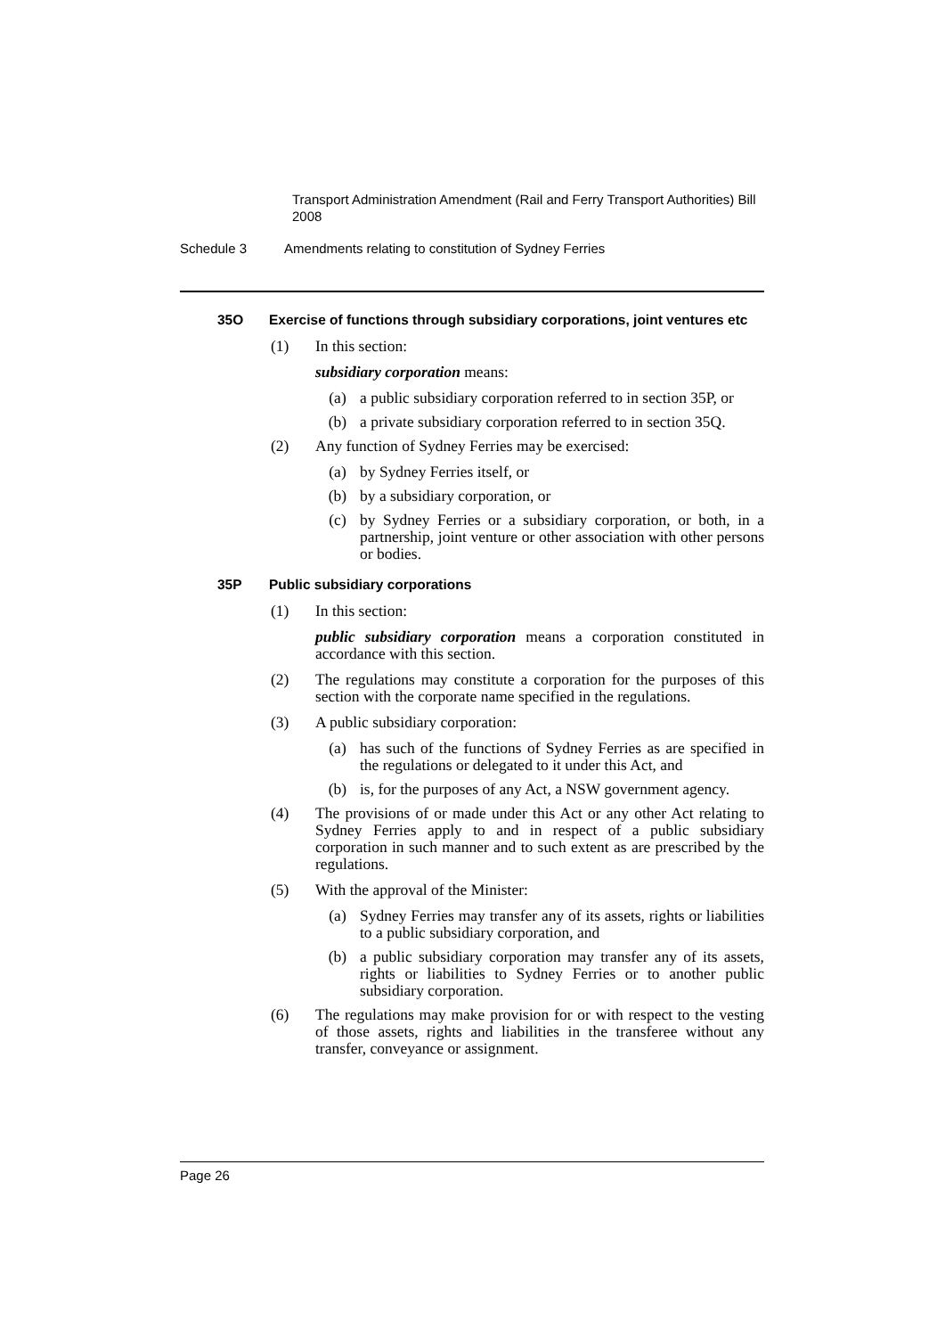Transport Administration Amendment (Rail and Ferry Transport Authorities) Bill 2008
Schedule 3 Amendments relating to constitution of Sydney Ferries
35O Exercise of functions through subsidiary corporations, joint ventures etc
(1) In this section:
subsidiary corporation means:
(a) a public subsidiary corporation referred to in section 35P, or
(b) a private subsidiary corporation referred to in section 35Q.
(2) Any function of Sydney Ferries may be exercised:
(a) by Sydney Ferries itself, or
(b) by a subsidiary corporation, or
(c) by Sydney Ferries or a subsidiary corporation, or both, in a partnership, joint venture or other association with other persons or bodies.
35P Public subsidiary corporations
(1) In this section:
public subsidiary corporation means a corporation constituted in accordance with this section.
(2) The regulations may constitute a corporation for the purposes of this section with the corporate name specified in the regulations.
(3) A public subsidiary corporation:
(a) has such of the functions of Sydney Ferries as are specified in the regulations or delegated to it under this Act, and
(b) is, for the purposes of any Act, a NSW government agency.
(4) The provisions of or made under this Act or any other Act relating to Sydney Ferries apply to and in respect of a public subsidiary corporation in such manner and to such extent as are prescribed by the regulations.
(5) With the approval of the Minister:
(a) Sydney Ferries may transfer any of its assets, rights or liabilities to a public subsidiary corporation, and
(b) a public subsidiary corporation may transfer any of its assets, rights or liabilities to Sydney Ferries or to another public subsidiary corporation.
(6) The regulations may make provision for or with respect to the vesting of those assets, rights and liabilities in the transferee without any transfer, conveyance or assignment.
Page 26